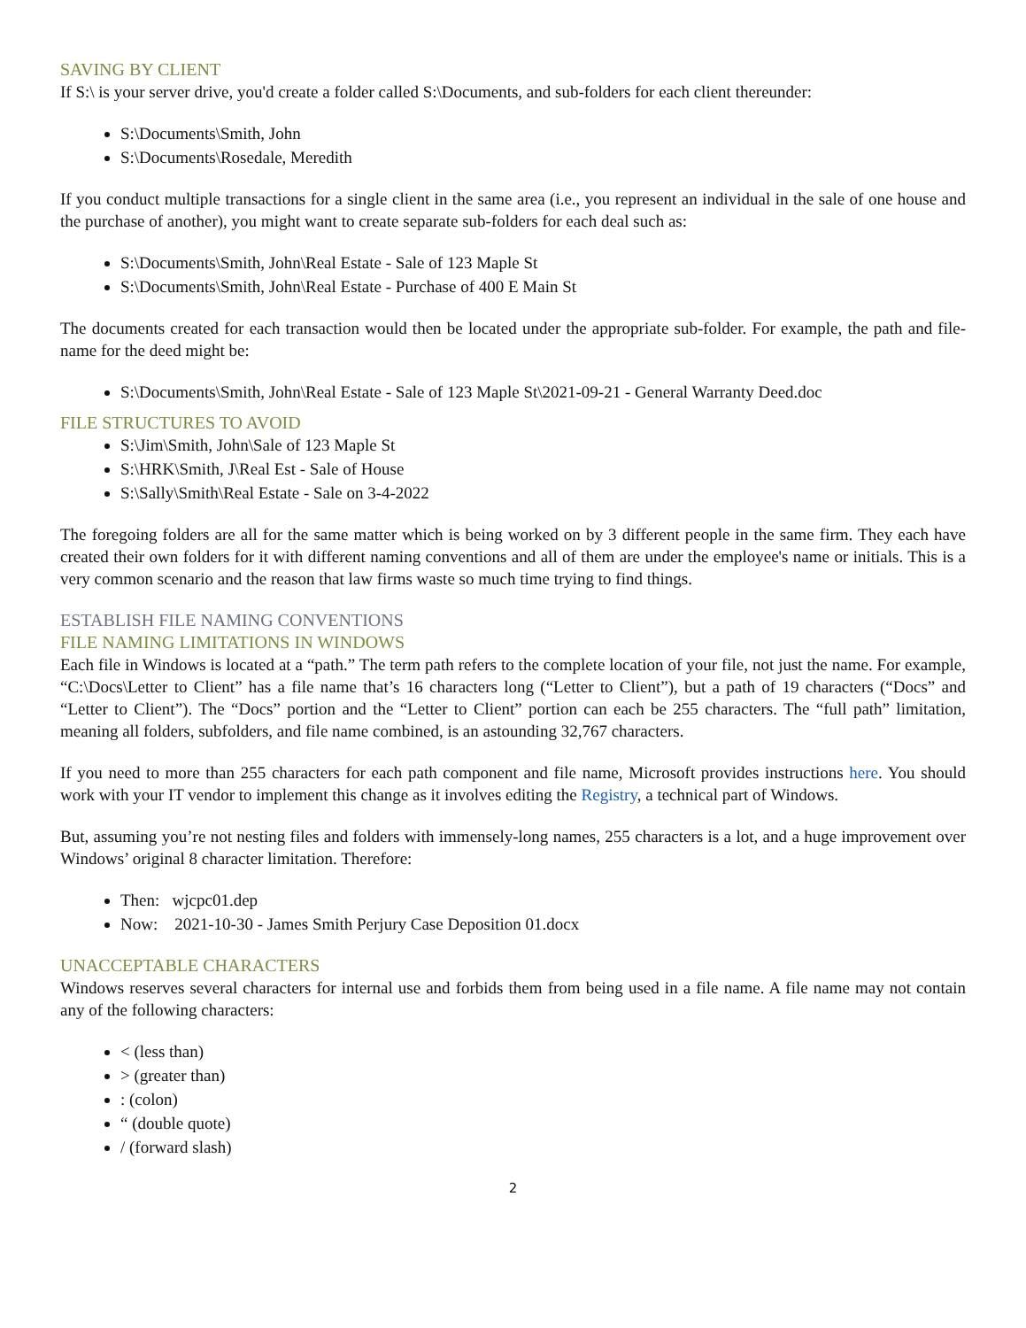SAVING BY CLIENT
If S:\ is your server drive, you'd create a folder called S:\Documents, and sub-folders for each client thereunder:
S:\Documents\Smith, John
S:\Documents\Rosedale, Meredith
If you conduct multiple transactions for a single client in the same area (i.e., you represent an individual in the sale of one house and the purchase of another), you might want to create separate sub-folders for each deal such as:
S:\Documents\Smith, John\Real Estate - Sale of 123 Maple St
S:\Documents\Smith, John\Real Estate - Purchase of 400 E Main St
The documents created for each transaction would then be located under the appropriate sub-folder. For example, the path and file-name for the deed might be:
S:\Documents\Smith, John\Real Estate - Sale of 123 Maple St\2021-09-21 - General Warranty Deed.doc
FILE STRUCTURES TO AVOID
S:\Jim\Smith, John\Sale of 123 Maple St
S:\HRK\Smith, J\Real Est - Sale of House
S:\Sally\Smith\Real Estate - Sale on 3-4-2022
The foregoing folders are all for the same matter which is being worked on by 3 different people in the same firm. They each have created their own folders for it with different naming conventions and all of them are under the employee's name or initials. This is a very common scenario and the reason that law firms waste so much time trying to find things.
ESTABLISH FILE NAMING CONVENTIONS
FILE NAMING LIMITATIONS IN WINDOWS
Each file in Windows is located at a “path.” The term path refers to the complete location of your file, not just the name. For example, “C:\Docs\Letter to Client” has a file name that’s 16 characters long (“Letter to Client”), but a path of 19 characters (“Docs” and “Letter to Client”). The “Docs” portion and the “Letter to Client” portion can each be 255 characters. The “full path” limitation, meaning all folders, subfolders, and file name combined, is an astounding 32,767 characters.
If you need to more than 255 characters for each path component and file name, Microsoft provides instructions here. You should work with your IT vendor to implement this change as it involves editing the Registry, a technical part of Windows.
But, assuming you’re not nesting files and folders with immensely-long names, 255 characters is a lot, and a huge improvement over Windows’ original 8 character limitation. Therefore:
Then: wjcpc01.dep
Now: 2021-10-30 - James Smith Perjury Case Deposition 01.docx
UNACCEPTABLE CHARACTERS
Windows reserves several characters for internal use and forbids them from being used in a file name. A file name may not contain any of the following characters:
< (less than)
> (greater than)
: (colon)
“ (double quote)
/ (forward slash)
2